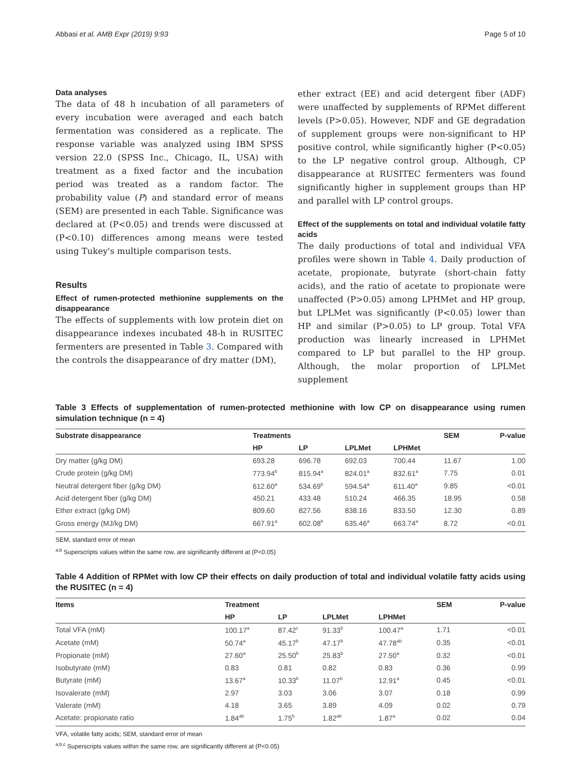Abbasi et al. AMB Expr (2019) 9:93 Page 5 of 10
Data analyses
The data of 48 h incubation of all parameters of every incubation were averaged and each batch fermentation was considered as a replicate. The response variable was analyzed using IBM SPSS version 22.0 (SPSS Inc., Chicago, IL, USA) with treatment as a fixed factor and the incubation period was treated as a random factor. The probability value (P) and standard error of means (SEM) are presented in each Table. Significance was declared at (P<0.05) and trends were discussed at (P<0.10) differences among means were tested using Tukey's multiple comparison tests.
Results
Effect of rumen‑protected methionine supplements on the disappearance
The effects of supplements with low protein diet on disappearance indexes incubated 48-h in RUSITEC fermenters are presented in Table 3. Compared with the controls the disappearance of dry matter (DM),
ether extract (EE) and acid detergent fiber (ADF) were unaffected by supplements of RPMet different levels (P>0.05). However, NDF and GE degradation of supplement groups were non-significant to HP positive control, while significantly higher (P<0.05) to the LP negative control group. Although, CP disappearance at RUSITEC fermenters was found significantly higher in supplement groups than HP and parallel with LP control groups.
Effect of the supplements on total and individual volatile fatty acids
The daily productions of total and individual VFA profiles were shown in Table 4. Daily production of acetate, propionate, butyrate (short-chain fatty acids), and the ratio of acetate to propionate were unaffected (P>0.05) among LPHMet and HP group, but LPLMet was significantly (P<0.05) lower than HP and similar (P>0.05) to LP group. Total VFA production was linearly increased in LPHMet compared to LP but parallel to the HP group. Although, the molar proportion of LPLMet supplement
Table 3 Effects of supplementation of rumen-protected methionine with low CP on disappearance using rumen simulation technique (n = 4)
| Substrate disappearance | Treatments | | | | SEM | P-value |
| --- | --- | --- | --- | --- | --- | --- |
| | HP | LP | LPLMet | LPHMet | | |
| Dry matter (g/kg DM) | 693.28 | 696.78 | 692.03 | 700.44 | 11.67 | 1.00 |
| Crude protein (g/kg DM) | 773.94<sup>b</sup> | 815.94<sup>a</sup> | 824.01<sup>a</sup> | 832.61<sup>a</sup> | 7.75 | 0.01 |
| Neutral detergent fiber (g/kg DM) | 612.60<sup>a</sup> | 534.69<sup>b</sup> | 594.54<sup>a</sup> | 611.40<sup>a</sup> | 9.85 | <0.01 |
| Acid detergent fiber (g/kg DM) | 450.21 | 433.48 | 510.24 | 466.35 | 18.95 | 0.58 |
| Ether extract (g/kg DM) | 809.60 | 827.56 | 838.16 | 833.50 | 12.30 | 0.89 |
| Gross energy (MJ/kg DM) | 667.91<sup>a</sup> | 602.08<sup>b</sup> | 635.46<sup>a</sup> | 663.74<sup>a</sup> | 8.72 | <0.01 |
SEM, standard error of mean
<sup>a,b</sup> Superscripts values within the same row, are significantly different at (P<0.05)
Table 4 Addition of RPMet with low CP their effects on daily production of total and individual volatile fatty acids using the RUSITEC (n = 4)
| Items | Treatment | | | | SEM | P-value |
| --- | --- | --- | --- | --- | --- | --- |
| | HP | LP | LPLMet | LPHMet | | |
| Total VFA (mM) | 100.17<sup>a</sup> | 87.42<sup>c</sup> | 91.33<sup>b</sup> | 100.47<sup>a</sup> | 1.71 | <0.01 |
| Acetate (mM) | 50.74<sup>a</sup> | 45.17<sup>b</sup> | 47.17<sup>b</sup> | 47.78<sup>ab</sup> | 0.35 | <0.01 |
| Propionate (mM) | 27.60<sup>a</sup> | 25.50<sup>b</sup> | 25.83<sup>b</sup> | 27.50<sup>a</sup> | 0.32 | <0.01 |
| Isobutyrate (mM) | 0.83 | 0.81 | 0.82 | 0.83 | 0.36 | 0.99 |
| Butyrate (mM) | 13.67<sup>a</sup> | 10.33<sup>b</sup> | 11.07<sup>b</sup> | 12.91<sup>a</sup> | 0.45 | <0.01 |
| Isovalerate (mM) | 2.97 | 3.03 | 3.06 | 3.07 | 0.18 | 0.99 |
| Valerate (mM) | 4.18 | 3.65 | 3.89 | 4.09 | 0.02 | 0.79 |
| Acetate: propionate ratio | 1.84<sup>ab</sup> | 1.75<sup>b</sup> | 1.82<sup>ab</sup> | 1.87<sup>a</sup> | 0.02 | 0.04 |
VFA, volatile fatty acids; SEM, standard error of mean
<sup>a,b,c</sup> Superscripts values within the same row, are significantly different at (P<0.05)